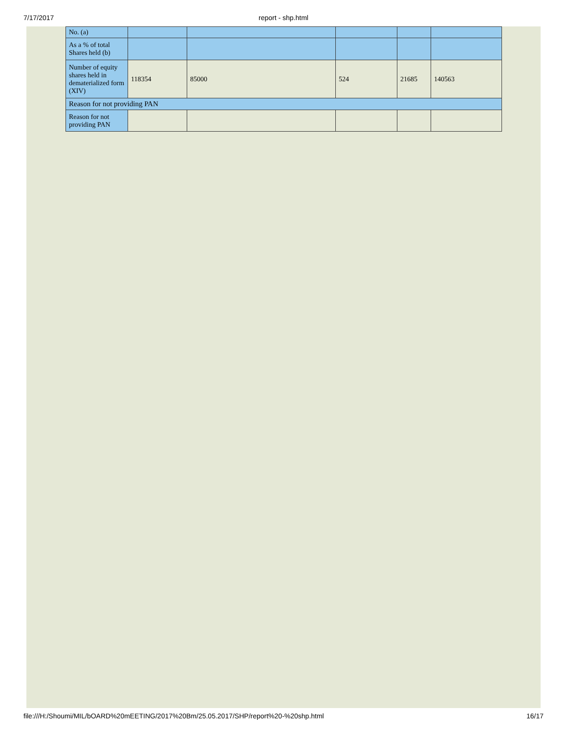7/17/2017
report - shp.html
| No. (a) | | | | | |
| As a % of total Shares held (b) | | | | | |
| Number of equity shares held in dematerialized form (XIV) | 118354 | 85000 | 524 | 21685 | 140563 |
| Reason for not providing PAN | | | | | |
| Reason for not providing PAN | | | | | |
file:///H:/Shoumi/MIL/bOARD%20mEETING/2017%20Bm/25.05.2017/SHP/report%20-%20shp.html 16/17